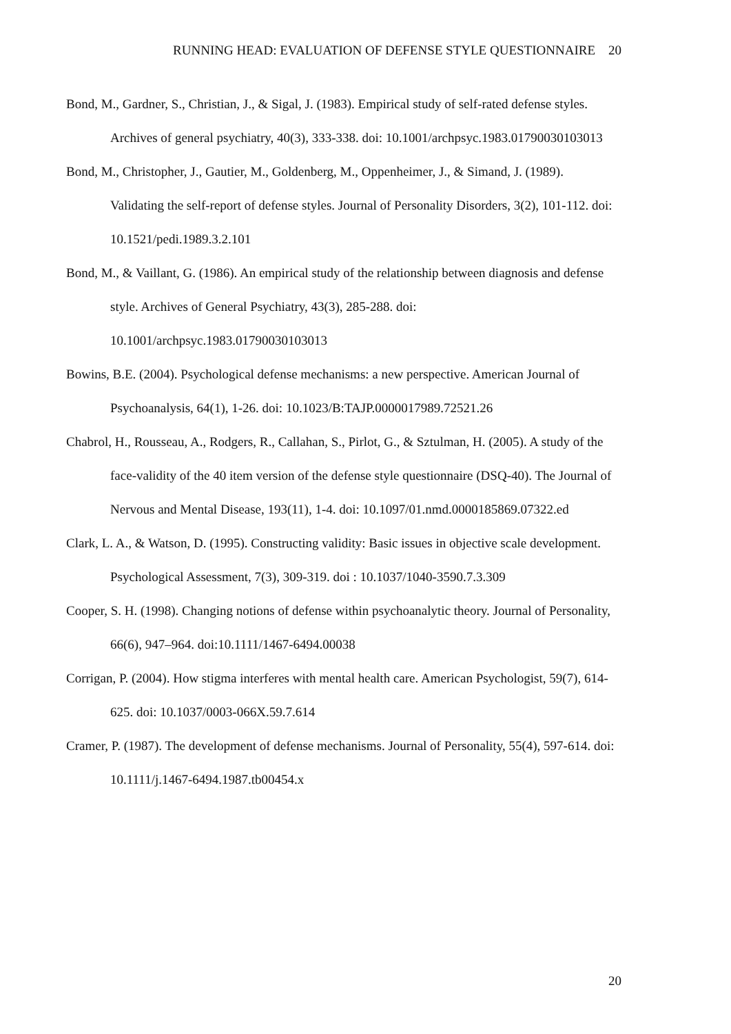RUNNING HEAD: EVALUATION OF DEFENSE STYLE QUESTIONNAIRE 20
Bond, M., Gardner, S., Christian, J., & Sigal, J. (1983). Empirical study of self-rated defense styles. Archives of general psychiatry, 40(3), 333-338. doi: 10.1001/archpsyc.1983.01790030103013
Bond, M., Christopher, J., Gautier, M., Goldenberg, M., Oppenheimer, J., & Simand, J. (1989). Validating the self-report of defense styles. Journal of Personality Disorders, 3(2), 101-112. doi: 10.1521/pedi.1989.3.2.101
Bond, M., & Vaillant, G. (1986). An empirical study of the relationship between diagnosis and defense style. Archives of General Psychiatry, 43(3), 285-288. doi: 10.1001/archpsyc.1983.01790030103013
Bowins, B.E. (2004). Psychological defense mechanisms: a new perspective. American Journal of Psychoanalysis, 64(1), 1-26. doi: 10.1023/B:TAJP.0000017989.72521.26
Chabrol, H., Rousseau, A., Rodgers, R., Callahan, S., Pirlot, G., & Sztulman, H. (2005). A study of the face-validity of the 40 item version of the defense style questionnaire (DSQ-40). The Journal of Nervous and Mental Disease, 193(11), 1-4. doi: 10.1097/01.nmd.0000185869.07322.ed
Clark, L. A., & Watson, D. (1995). Constructing validity: Basic issues in objective scale development. Psychological Assessment, 7(3), 309-319. doi : 10.1037/1040-3590.7.3.309
Cooper, S. H. (1998). Changing notions of defense within psychoanalytic theory. Journal of Personality, 66(6), 947–964. doi:10.1111/1467-6494.00038
Corrigan, P. (2004). How stigma interferes with mental health care. American Psychologist, 59(7), 614-625. doi: 10.1037/0003-066X.59.7.614
Cramer, P. (1987). The development of defense mechanisms. Journal of Personality, 55(4), 597-614. doi: 10.1111/j.1467-6494.1987.tb00454.x
20